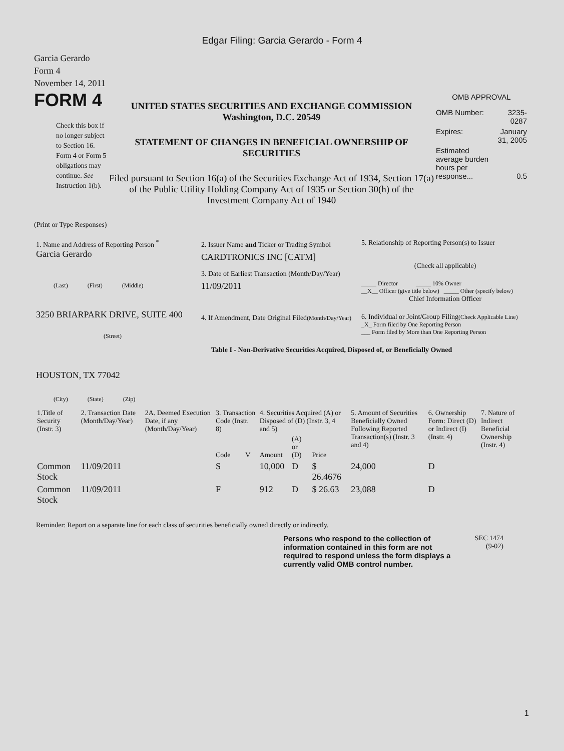Edgar Filing: Garcia Gerardo - Form 4
Garcia Gerardo
Form 4
November 14, 2011
FORM 4
Check this box if no longer subject to Section 16. Form 4 or Form 5 obligations may continue. See Instruction 1(b).
UNITED STATES SECURITIES AND EXCHANGE COMMISSION
Washington, D.C. 20549
STATEMENT OF CHANGES IN BENEFICIAL OWNERSHIP OF SECURITIES
Filed pursuant to Section 16(a) of the Securities Exchange Act of 1934, Section 17(a) of the Public Utility Holding Company Act of 1935 or Section 30(h) of the Investment Company Act of 1940
OMB APPROVAL
| OMB Number: | 3235-0287 |
| Expires: | January 31, 2005 |
| Estimated average burden hours per response... | 0.5 |
(Print or Type Responses)
1. Name and Address of Reporting Person <sup>*</sup>
Garcia Gerardo
(Last) (First) (Middle)
3250 BRIARPARK DRIVE, SUITE 400
(Street)
HOUSTON, TX 77042
(City) (State) (Zip)
2. Issuer Name and Ticker or Trading Symbol
CARDTRONICS INC [CATM]
3. Date of Earliest Transaction (Month/Day/Year)
11/09/2011
4. If Amendment, Date Original Filed(Month/Day/Year)
5. Relationship of Reporting Person(s) to Issuer
(Check all applicable)
_____ Director _____ 10% Owner
__X__ Officer (give title below) _____ Other (specify below)
Chief Information Officer
6. Individual or Joint/Group Filing(Check Applicable Line)
_X_ Form filed by One Reporting Person
___ Form filed by More than One Reporting Person
Table I - Non-Derivative Securities Acquired, Disposed of, or Beneficially Owned
| 1.Title of Security (Instr. 3) | 2. Transaction Date (Month/Day/Year) | 2A. Deemed Execution Date, if any (Month/Day/Year) | 3. Transaction Code (Instr. 8) | | 4. Securities Acquired (A) or Disposed of (D) (Instr. 3, 4 and 5) | | | 5. Amount of Securities Beneficially Owned Following Reported Transaction(s) (Instr. 3 and 4) | 6. Ownership Form: Direct (D) or Indirect (I) (Instr. 4) | 7. Nature of Indirect Beneficial Ownership (Instr. 4) |
| --- | --- | --- | --- | --- | --- | --- | --- | --- | --- | --- |
| | | | Code | V | Amount | (A) or (D) | Price | | | |
| Common Stock | 11/09/2011 | | S | | 10,000 | D | $ 26.4676 | 24,000 | D | |
| Common Stock | 11/09/2011 | | F | | 912 | D | $ 26.63 | 23,088 | D | |
Reminder: Report on a separate line for each class of securities beneficially owned directly or indirectly.
Persons who respond to the collection of information contained in this form are not required to respond unless the form displays a currently valid OMB control number.
SEC 1474
(9-02)
1